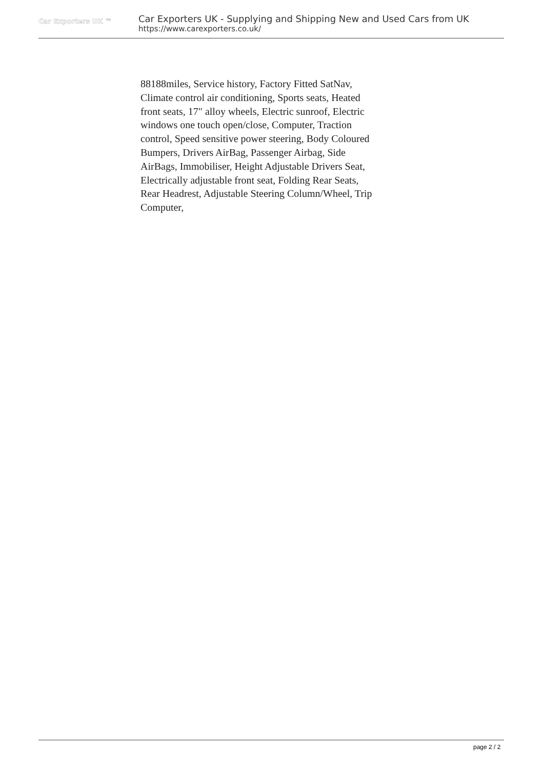Car Exporters UK ™
Car Exporters UK - Supplying and Shipping New and Used Cars from UK
https://www.carexporters.co.uk/
88188miles, Service history, Factory Fitted SatNav, Climate control air conditioning, Sports seats, Heated front seats, 17" alloy wheels, Electric sunroof, Electric windows one touch open/close, Computer, Traction control, Speed sensitive power steering, Body Coloured Bumpers, Drivers AirBag, Passenger Airbag, Side AirBags, Immobiliser, Height Adjustable Drivers Seat, Electrically adjustable front seat, Folding Rear Seats, Rear Headrest, Adjustable Steering Column/Wheel, Trip Computer,
page 2 / 2